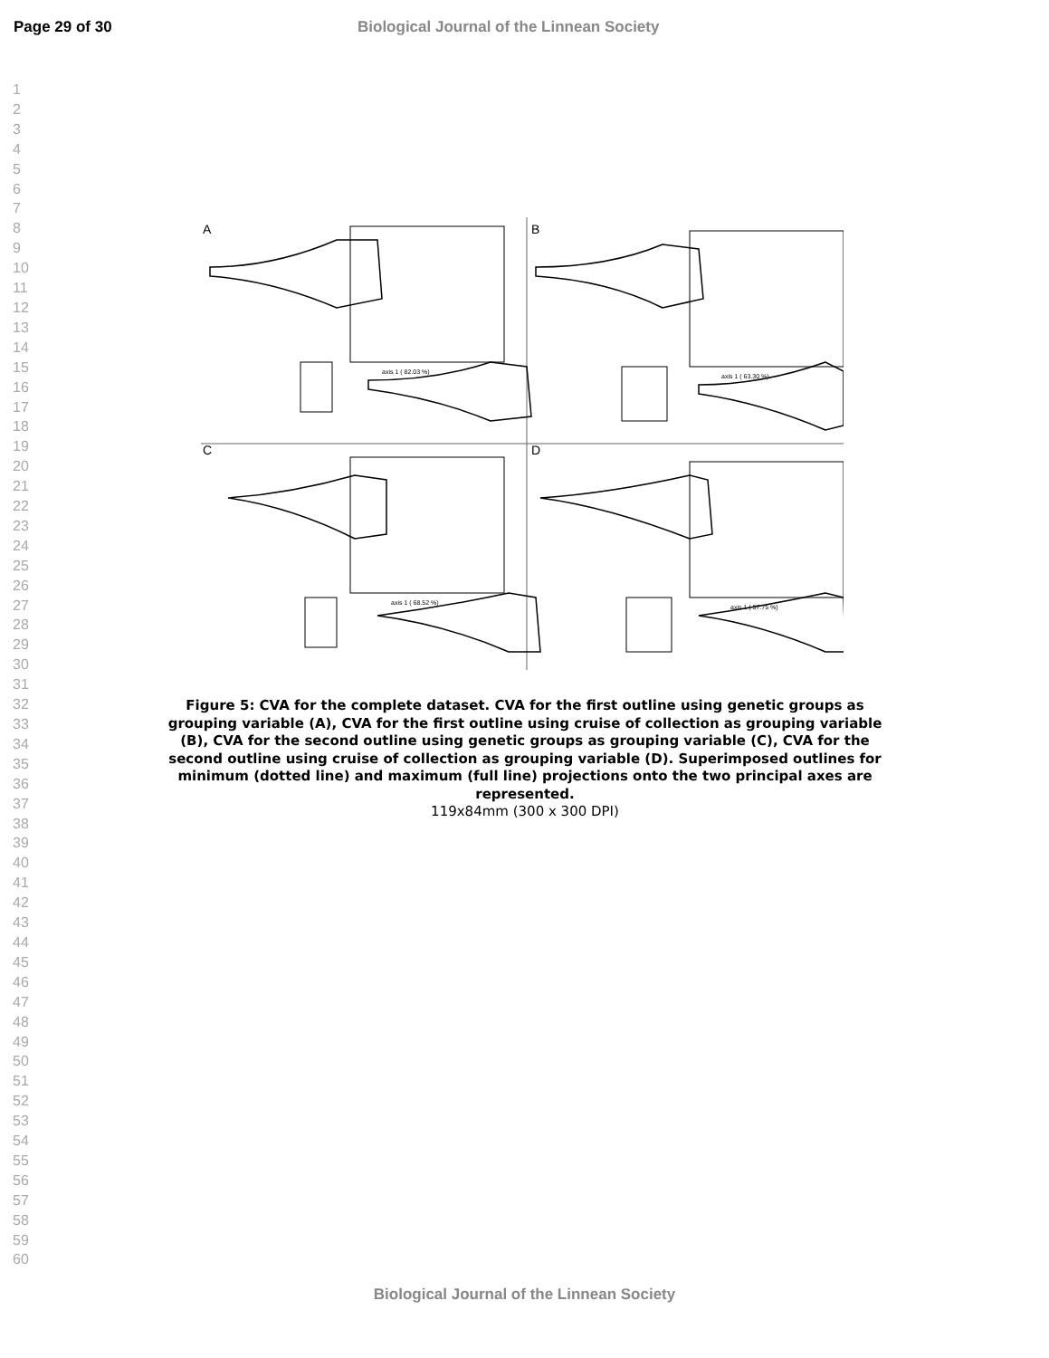Page 29 of 30 Biological Journal of the Linnean Society
1
2
3
4
5
6
7
8
9
10
11
12
13
14
15
16
17
18
19
20
21
22
23
24
25
26
27
28
29
30
31
32
33
34
35
36
37
38
39
40
41
42
43
44
45
46
47
48
49
50
51
52
53
54
55
56
57
58
59
60
A
B
C
D
axis 1 ( 82.03 %)
axis 1 ( 63.30 %)
axis 1 ( 68.52 %)
axis 1 ( 57.75 %)
Figure 5: CVA for the complete dataset. CVA for the first outline using genetic groups as grouping variable (A), CVA for the first outline using cruise of collection as grouping variable (B), CVA for the second outline using genetic groups as grouping variable (C), CVA for the second outline using cruise of collection as grouping variable (D). Superimposed outlines for minimum (dotted line) and maximum (full line) projections onto the two principal axes are represented.
119x84mm (300 x 300 DPI)
Biological Journal of the Linnean Society